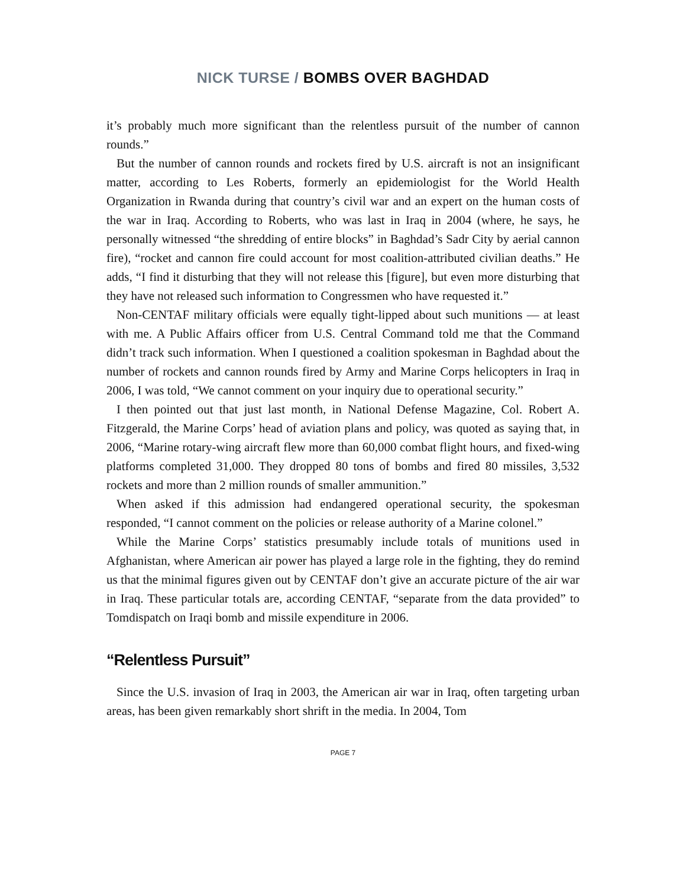NICK TURSE / BOMBS OVER BAGHDAD
it’s probably much more significant than the relentless pursuit of the number of cannon rounds.”
But the number of cannon rounds and rockets fired by U.S. aircraft is not an insignificant matter, according to Les Roberts, formerly an epidemiologist for the World Health Organization in Rwanda during that country’s civil war and an expert on the human costs of the war in Iraq. According to Roberts, who was last in Iraq in 2004 (where, he says, he personally witnessed “the shredding of entire blocks” in Baghdad’s Sadr City by aerial cannon fire), “rocket and cannon fire could account for most coalition-attributed civilian deaths.” He adds, “I find it disturbing that they will not release this [figure], but even more disturbing that they have not released such information to Congressmen who have requested it.”
Non-CENTAF military officials were equally tight-lipped about such munitions — at least with me. A Public Affairs officer from U.S. Central Command told me that the Command didn’t track such information. When I questioned a coalition spokesman in Baghdad about the number of rockets and cannon rounds fired by Army and Marine Corps helicopters in Iraq in 2006, I was told, “We cannot comment on your inquiry due to operational security.”
I then pointed out that just last month, in National Defense Magazine, Col. Robert A. Fitzgerald, the Marine Corps’ head of aviation plans and policy, was quoted as saying that, in 2006, “Marine rotary-wing aircraft flew more than 60,000 combat flight hours, and fixed-wing platforms completed 31,000. They dropped 80 tons of bombs and fired 80 missiles, 3,532 rockets and more than 2 million rounds of smaller ammunition.”
When asked if this admission had endangered operational security, the spokesman responded, “I cannot comment on the policies or release authority of a Marine colonel.”
While the Marine Corps’ statistics presumably include totals of munitions used in Afghanistan, where American air power has played a large role in the fighting, they do remind us that the minimal figures given out by CENTAF don’t give an accurate picture of the air war in Iraq. These particular totals are, according CENTAF, “separate from the data provided” to Tomdispatch on Iraqi bomb and missile expenditure in 2006.
“Relentless Pursuit”
Since the U.S. invasion of Iraq in 2003, the American air war in Iraq, often targeting urban areas, has been given remarkably short shrift in the media. In 2004, Tom
PAGE 7